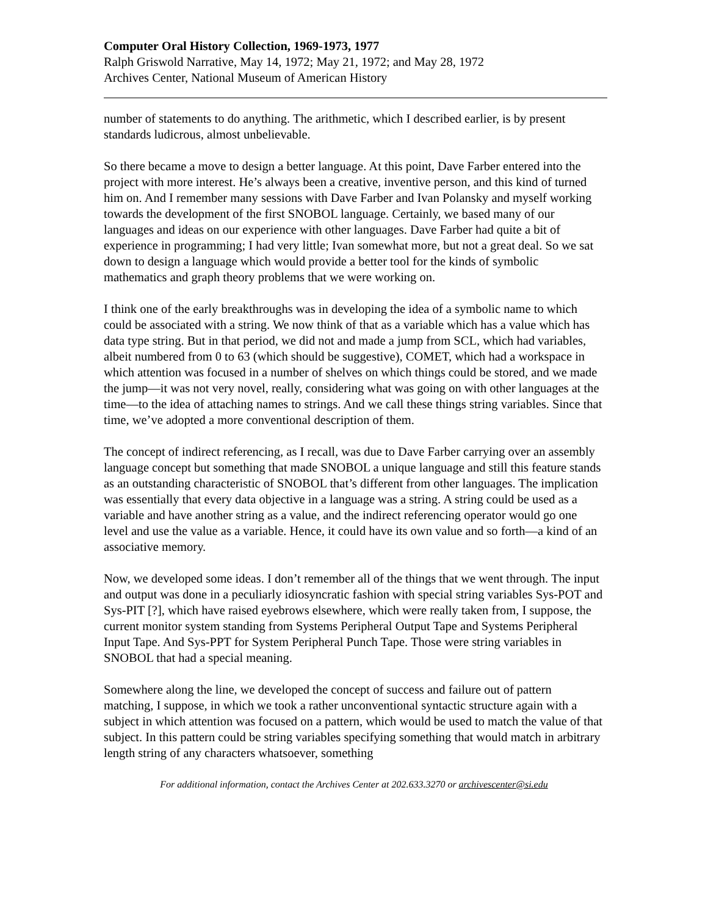Computer Oral History Collection, 1969-1973, 1977
Ralph Griswold Narrative, May 14, 1972; May 21, 1972; and May 28, 1972
Archives Center, National Museum of American History
number of statements to do anything. The arithmetic, which I described earlier, is by present standards ludicrous, almost unbelievable.
So there became a move to design a better language. At this point, Dave Farber entered into the project with more interest. He’s always been a creative, inventive person, and this kind of turned him on. And I remember many sessions with Dave Farber and Ivan Polansky and myself working towards the development of the first SNOBOL language. Certainly, we based many of our languages and ideas on our experience with other languages. Dave Farber had quite a bit of experience in programming; I had very little; Ivan somewhat more, but not a great deal. So we sat down to design a language which would provide a better tool for the kinds of symbolic mathematics and graph theory problems that we were working on.
I think one of the early breakthroughs was in developing the idea of a symbolic name to which could be associated with a string. We now think of that as a variable which has a value which has data type string. But in that period, we did not and made a jump from SCL, which had variables, albeit numbered from 0 to 63 (which should be suggestive), COMET, which had a workspace in which attention was focused in a number of shelves on which things could be stored, and we made the jump—it was not very novel, really, considering what was going on with other languages at the time—to the idea of attaching names to strings. And we call these things string variables. Since that time, we’ve adopted a more conventional description of them.
The concept of indirect referencing, as I recall, was due to Dave Farber carrying over an assembly language concept but something that made SNOBOL a unique language and still this feature stands as an outstanding characteristic of SNOBOL that’s different from other languages. The implication was essentially that every data objective in a language was a string. A string could be used as a variable and have another string as a value, and the indirect referencing operator would go one level and use the value as a variable. Hence, it could have its own value and so forth—a kind of an associative memory.
Now, we developed some ideas. I don’t remember all of the things that we went through. The input and output was done in a peculiarly idiosyncratic fashion with special string variables Sys-POT and Sys-PIT [?], which have raised eyebrows elsewhere, which were really taken from, I suppose, the current monitor system standing from Systems Peripheral Output Tape and Systems Peripheral Input Tape. And Sys-PPT for System Peripheral Punch Tape. Those were string variables in SNOBOL that had a special meaning.
Somewhere along the line, we developed the concept of success and failure out of pattern matching, I suppose, in which we took a rather unconventional syntactic structure again with a subject in which attention was focused on a pattern, which would be used to match the value of that subject. In this pattern could be string variables specifying something that would match in arbitrary length string of any characters whatsoever, something
For additional information, contact the Archives Center at 202.633.3270 or archivescenter@si.edu